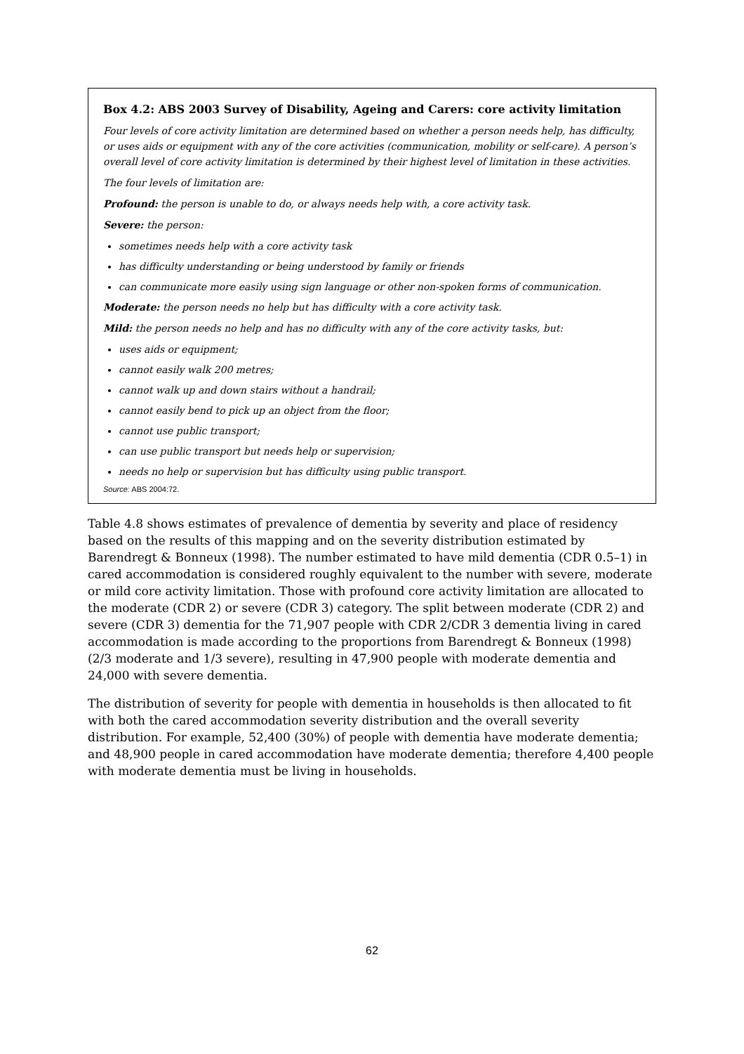Box 4.2: ABS 2003 Survey of Disability, Ageing and Carers: core activity limitation
Four levels of core activity limitation are determined based on whether a person needs help, has difficulty, or uses aids or equipment with any of the core activities (communication, mobility or self-care). A person’s overall level of core activity limitation is determined by their highest level of limitation in these activities.
The four levels of limitation are:
Profound: the person is unable to do, or always needs help with, a core activity task.
Severe: the person:
sometimes needs help with a core activity task
has difficulty understanding or being understood by family or friends
can communicate more easily using sign language or other non-spoken forms of communication.
Moderate: the person needs no help but has difficulty with a core activity task.
Mild: the person needs no help and has no difficulty with any of the core activity tasks, but:
uses aids or equipment;
cannot easily walk 200 metres;
cannot walk up and down stairs without a handrail;
cannot easily bend to pick up an object from the floor;
cannot use public transport;
can use public transport but needs help or supervision;
needs no help or supervision but has difficulty using public transport.
Source: ABS 2004:72.
Table 4.8 shows estimates of prevalence of dementia by severity and place of residency based on the results of this mapping and on the severity distribution estimated by Barendregt & Bonneux (1998). The number estimated to have mild dementia (CDR 0.5–1) in cared accommodation is considered roughly equivalent to the number with severe, moderate or mild core activity limitation. Those with profound core activity limitation are allocated to the moderate (CDR 2) or severe (CDR 3) category. The split between moderate (CDR 2) and severe (CDR 3) dementia for the 71,907 people with CDR 2/CDR 3 dementia living in cared accommodation is made according to the proportions from Barendregt & Bonneux (1998) (2/3 moderate and 1/3 severe), resulting in 47,900 people with moderate dementia and 24,000 with severe dementia.
The distribution of severity for people with dementia in households is then allocated to fit with both the cared accommodation severity distribution and the overall severity distribution. For example, 52,400 (30%) of people with dementia have moderate dementia; and 48,900 people in cared accommodation have moderate dementia; therefore 4,400 people with moderate dementia must be living in households.
62